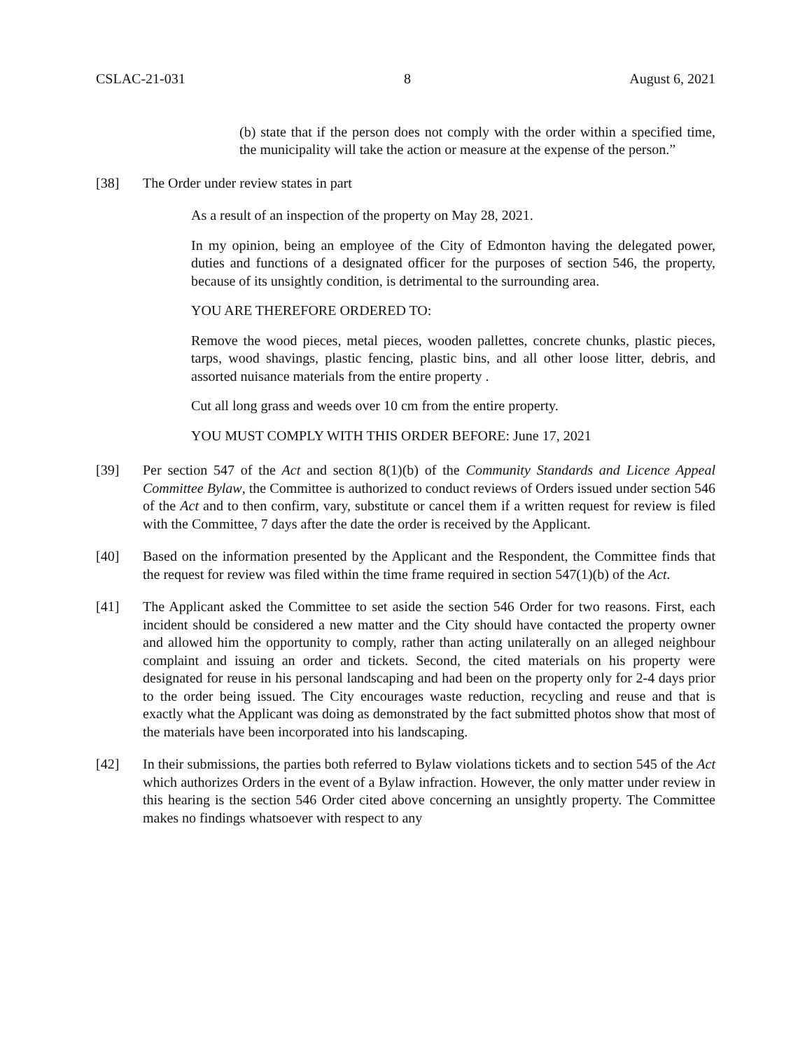CSLAC-21-031 8 August 6, 2021
(b) state that if the person does not comply with the order within a specified time, the municipality will take the action or measure at the expense of the person.”
[38] The Order under review states in part
As a result of an inspection of the property on May 28, 2021.
In my opinion, being an employee of the City of Edmonton having the delegated power, duties and functions of a designated officer for the purposes of section 546, the property, because of its unsightly condition, is detrimental to the surrounding area.
YOU ARE THEREFORE ORDERED TO:
Remove the wood pieces, metal pieces, wooden pallettes, concrete chunks, plastic pieces, tarps, wood shavings, plastic fencing, plastic bins, and all other loose litter, debris, and assorted nuisance materials from the entire property .
Cut all long grass and weeds over 10 cm from the entire property.
YOU MUST COMPLY WITH THIS ORDER BEFORE: June 17, 2021
[39] Per section 547 of the Act and section 8(1)(b) of the Community Standards and Licence Appeal Committee Bylaw, the Committee is authorized to conduct reviews of Orders issued under section 546 of the Act and to then confirm, vary, substitute or cancel them if a written request for review is filed with the Committee, 7 days after the date the order is received by the Applicant.
[40] Based on the information presented by the Applicant and the Respondent, the Committee finds that the request for review was filed within the time frame required in section 547(1)(b) of the Act.
[41] The Applicant asked the Committee to set aside the section 546 Order for two reasons. First, each incident should be considered a new matter and the City should have contacted the property owner and allowed him the opportunity to comply, rather than acting unilaterally on an alleged neighbour complaint and issuing an order and tickets. Second, the cited materials on his property were designated for reuse in his personal landscaping and had been on the property only for 2-4 days prior to the order being issued. The City encourages waste reduction, recycling and reuse and that is exactly what the Applicant was doing as demonstrated by the fact submitted photos show that most of the materials have been incorporated into his landscaping.
[42] In their submissions, the parties both referred to Bylaw violations tickets and to section 545 of the Act which authorizes Orders in the event of a Bylaw infraction. However, the only matter under review in this hearing is the section 546 Order cited above concerning an unsightly property. The Committee makes no findings whatsoever with respect to any